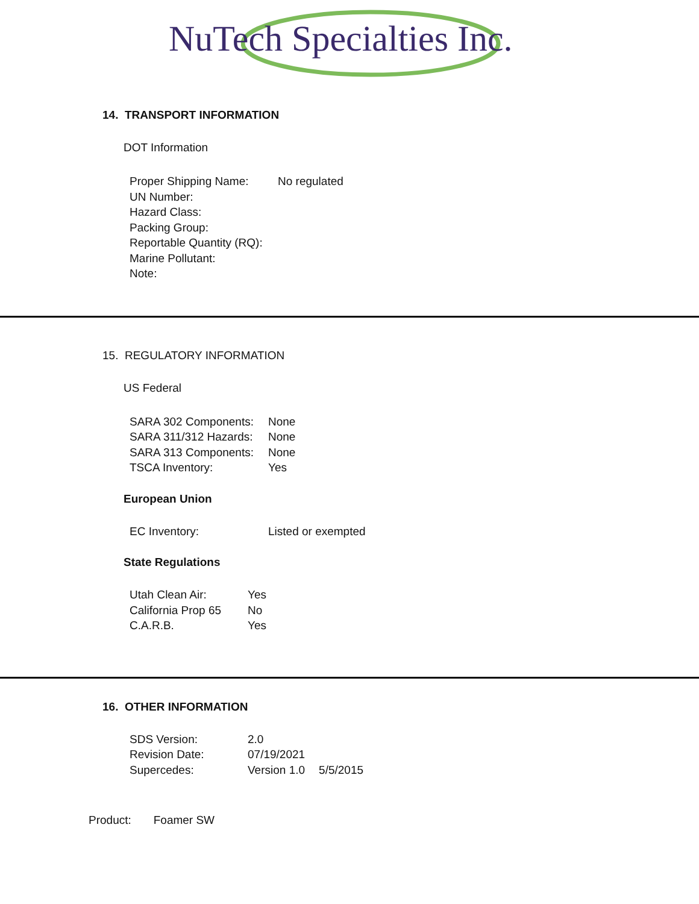NuTech Specialties Inc.
14. TRANSPORT INFORMATION
DOT Information
| Proper Shipping Name: | No regulated |
| UN Number: | |
| Hazard Class: | |
| Packing Group: | |
| Reportable Quantity (RQ): | |
| Marine Pollutant: | |
| Note: | |
15. REGULATORY INFORMATION
US Federal
| SARA 302 Components: | None |
| SARA 311/312 Hazards: | None |
| SARA 313 Components: | None |
| TSCA Inventory: | Yes |
European Union
| EC Inventory: | Listed or exempted |
State Regulations
| Utah Clean Air: | Yes |
| California Prop 65 | No |
| C.A.R.B. | Yes |
16. OTHER INFORMATION
| SDS Version: | 2.0 | |
| Revision Date: | 07/19/2021 | |
| Supercedes: | Version 1.0 | 5/5/2015 |
Product: Foamer SW